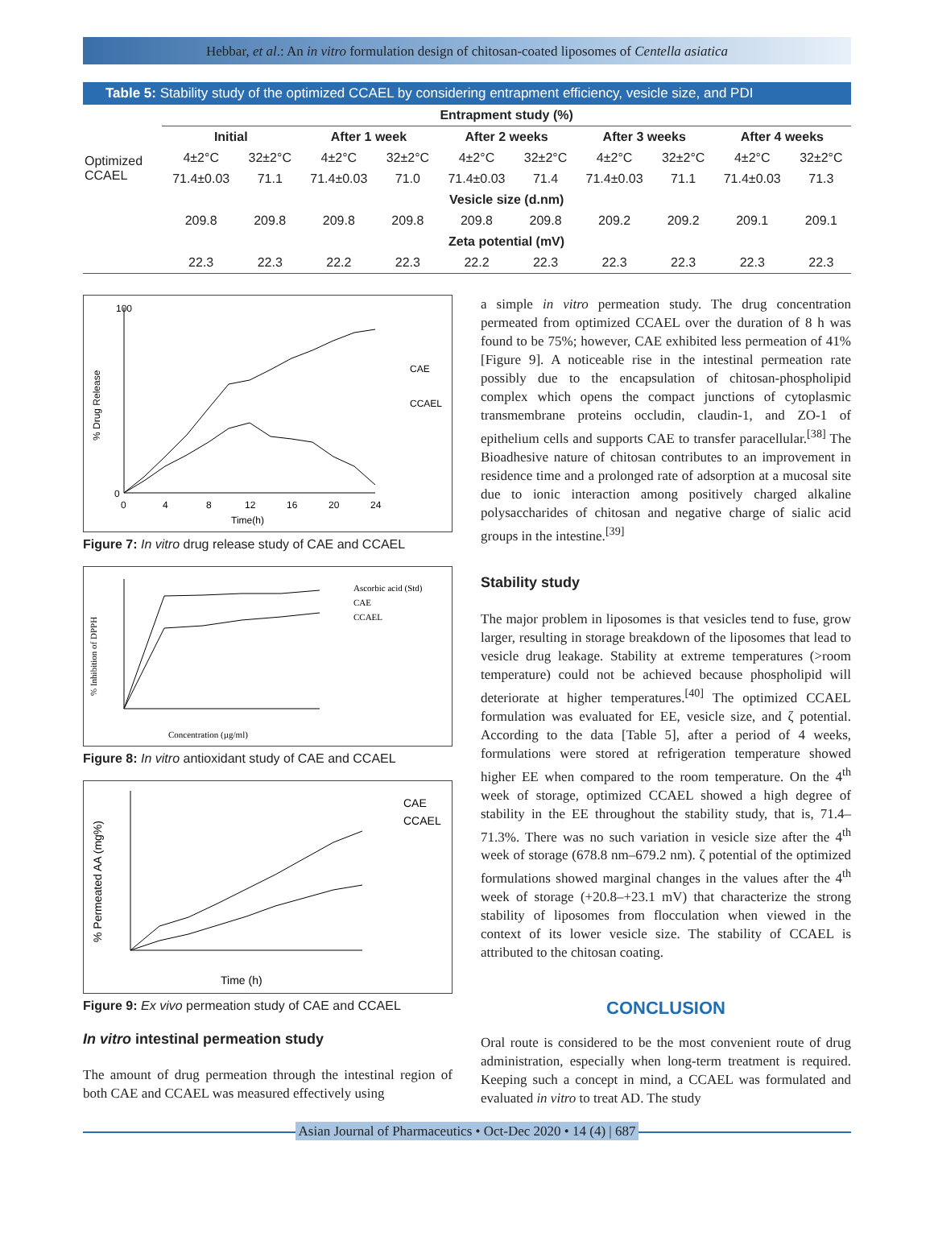Hebbar, et al.: An in vitro formulation design of chitosan-coated liposomes of Centella asiatica
Table 5: Stability study of the optimized CCAEL by considering entrapment efficiency, vesicle size, and PDI
| | Entrapment study (%) | | | | | | | | | |
| | Initial | | After 1 week | | After 2 weeks | | After 3 weeks | | After 4 weeks | |
| Optimized CCAEL | 4±2°C | 32±2°C | 4±2°C | 32±2°C | 4±2°C | 32±2°C | 4±2°C | 32±2°C | 4±2°C | 32±2°C |
| | 71.4±0.03 | 71.1 | 71.4±0.03 | 71.0 | 71.4±0.03 | 71.4 | 71.4±0.03 | 71.1 | 71.4±0.03 | 71.3 |
| | Vesicle size (d.nm) | | | | | | | | | |
| | 209.8 | 209.8 | 209.8 | 209.8 | 209.8 | 209.8 | 209.2 | 209.2 | 209.1 | 209.1 |
| | Zeta potential (mV) | | | | | | | | | |
| | 22.3 | 22.3 | 22.2 | 22.3 | 22.2 | 22.3 | 22.3 | 22.3 | 22.3 | 22.3 |
% Drug Release
100
0
0
4
8
12
16
20
24
Time(h)
CAE
CCAEL
Figure 7: In vitro drug release study of CAE and CCAEL
% Inhibition of DPPH
Concentration (µg/ml)
Ascorbic acid (Std)
CAE
CCAEL
Figure 8: In vitro antioxidant study of CAE and CCAEL
% Permeated AA (mg%)
Time (h)
CAE
CCAEL
Figure 9: Ex vivo permeation study of CAE and CCAEL
In vitro intestinal permeation study
The amount of drug permeation through the intestinal region of both CAE and CCAEL was measured effectively using
a simple in vitro permeation study. The drug concentration permeated from optimized CCAEL over the duration of 8 h was found to be 75%; however, CAE exhibited less permeation of 41% [Figure 9]. A noticeable rise in the intestinal permeation rate possibly due to the encapsulation of chitosan-phospholipid complex which opens the compact junctions of cytoplasmic transmembrane proteins occludin, claudin-1, and ZO-1 of epithelium cells and supports CAE to transfer paracellular.<sup>[38]</sup> The Bioadhesive nature of chitosan contributes to an improvement in residence time and a prolonged rate of adsorption at a mucosal site due to ionic interaction among positively charged alkaline polysaccharides of chitosan and negative charge of sialic acid groups in the intestine.<sup>[39]</sup>
Stability study
The major problem in liposomes is that vesicles tend to fuse, grow larger, resulting in storage breakdown of the liposomes that lead to vesicle drug leakage. Stability at extreme temperatures (>room temperature) could not be achieved because phospholipid will deteriorate at higher temperatures.<sup>[40]</sup> The optimized CCAEL formulation was evaluated for EE, vesicle size, and ζ potential. According to the data [Table 5], after a period of 4 weeks, formulations were stored at refrigeration temperature showed higher EE when compared to the room temperature. On the 4<sup>th</sup> week of storage, optimized CCAEL showed a high degree of stability in the EE throughout the stability study, that is, 71.4–71.3%. There was no such variation in vesicle size after the 4<sup>th</sup> week of storage (678.8 nm–679.2 nm). ζ potential of the optimized formulations showed marginal changes in the values after the 4<sup>th</sup> week of storage (+20.8–+23.1 mV) that characterize the strong stability of liposomes from flocculation when viewed in the context of its lower vesicle size. The stability of CCAEL is attributed to the chitosan coating.
CONCLUSION
Oral route is considered to be the most convenient route of drug administration, especially when long-term treatment is required. Keeping such a concept in mind, a CCAEL was formulated and evaluated in vitro to treat AD. The study
Asian Journal of Pharmaceutics • Oct-Dec 2020 • 14 (4) | 687